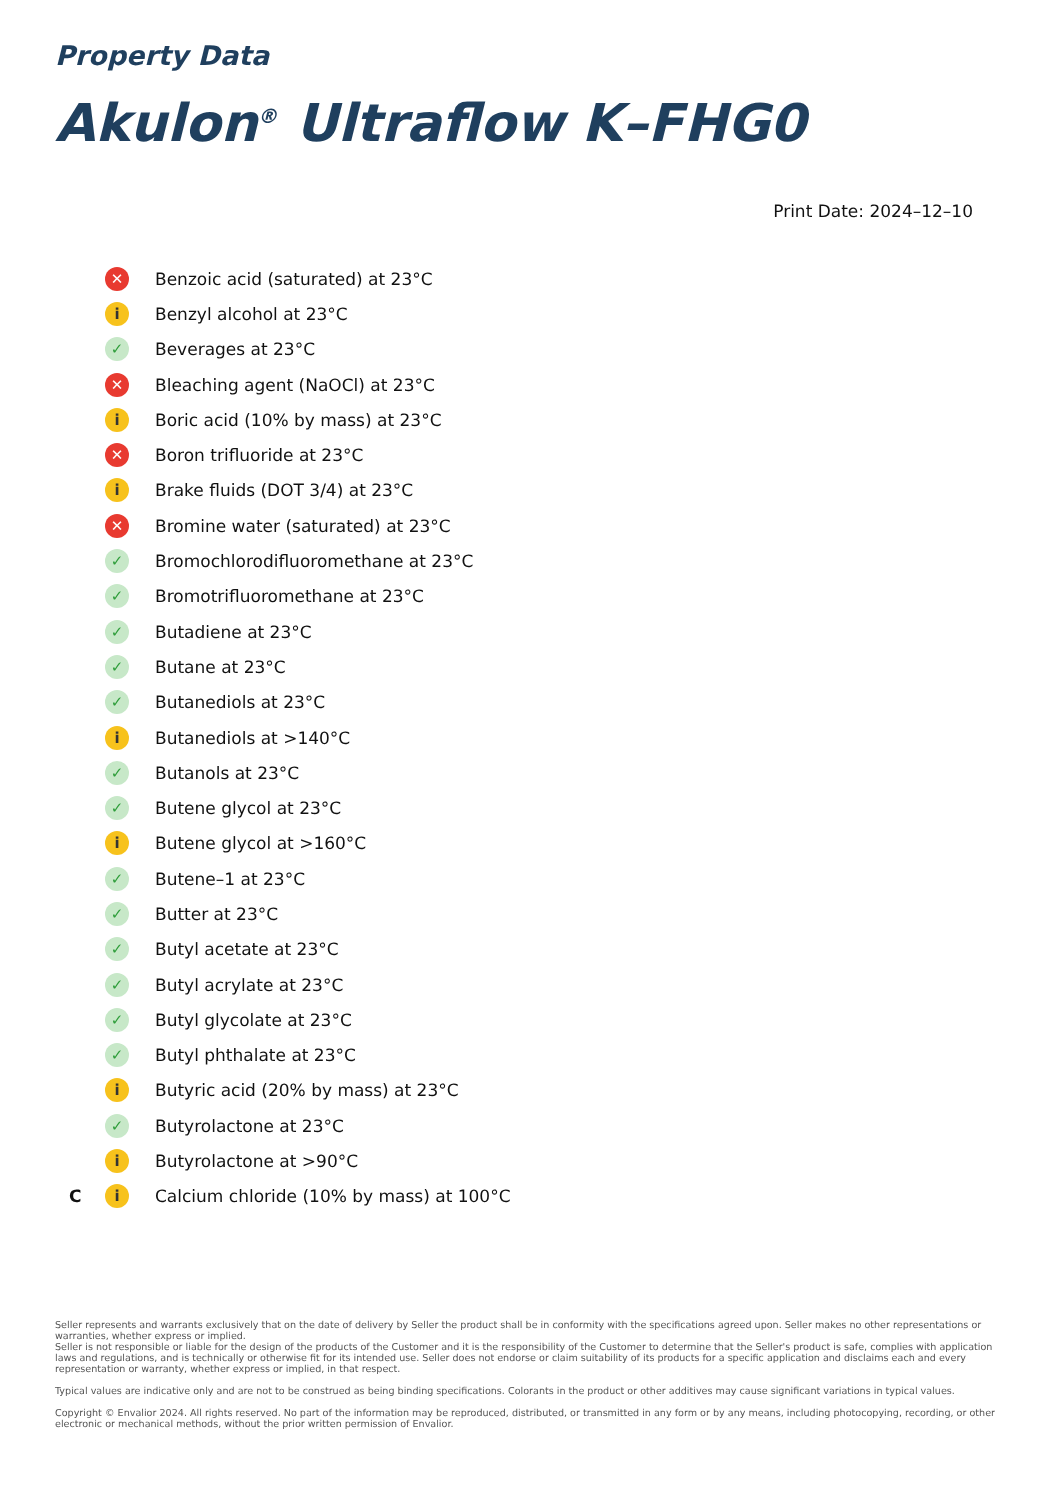Property Data
Akulon<sup>®</sup> Ultraflow K–FHG0
Print Date: 2024–12–10
| | ✕ | Benzoic acid (saturated) at 23°C |
| | i | Benzyl alcohol at 23°C |
| | ✓ | Beverages at 23°C |
| | ✕ | Bleaching agent (NaOCl) at 23°C |
| | i | Boric acid (10% by mass) at 23°C |
| | ✕ | Boron trifluoride at 23°C |
| | i | Brake fluids (DOT 3/4) at 23°C |
| | ✕ | Bromine water (saturated) at 23°C |
| | ✓ | Bromochlorodifluoromethane at 23°C |
| | ✓ | Bromotrifluoromethane at 23°C |
| | ✓ | Butadiene at 23°C |
| | ✓ | Butane at 23°C |
| | ✓ | Butanediols at 23°C |
| | i | Butanediols at >140°C |
| | ✓ | Butanols at 23°C |
| | ✓ | Butene glycol at 23°C |
| | i | Butene glycol at >160°C |
| | ✓ | Butene–1 at 23°C |
| | ✓ | Butter at 23°C |
| | ✓ | Butyl acetate at 23°C |
| | ✓ | Butyl acrylate at 23°C |
| | ✓ | Butyl glycolate at 23°C |
| | ✓ | Butyl phthalate at 23°C |
| | i | Butyric acid (20% by mass) at 23°C |
| | ✓ | Butyrolactone at 23°C |
| | i | Butyrolactone at >90°C |
| C | i | Calcium chloride (10% by mass) at 100°C |
Seller represents and warrants exclusively that on the date of delivery by Seller the product shall be in conformity with the specifications agreed upon. Seller makes no other representations or warranties, whether express or implied.
Seller is not responsible or liable for the design of the products of the Customer and it is the responsibility of the Customer to determine that the Seller's product is safe, complies with application laws and regulations, and is technically or otherwise fit for its intended use. Seller does not endorse or claim suitability of its products for a specific application and disclaims each and every representation or warranty, whether express or implied, in that respect.
Typical values are indicative only and are not to be construed as being binding specifications. Colorants in the product or other additives may cause significant variations in typical values.
Copyright © Envalior 2024. All rights reserved. No part of the information may be reproduced, distributed, or transmitted in any form or by any means, including photocopying, recording, or other electronic or mechanical methods, without the prior written permission of Envalior.